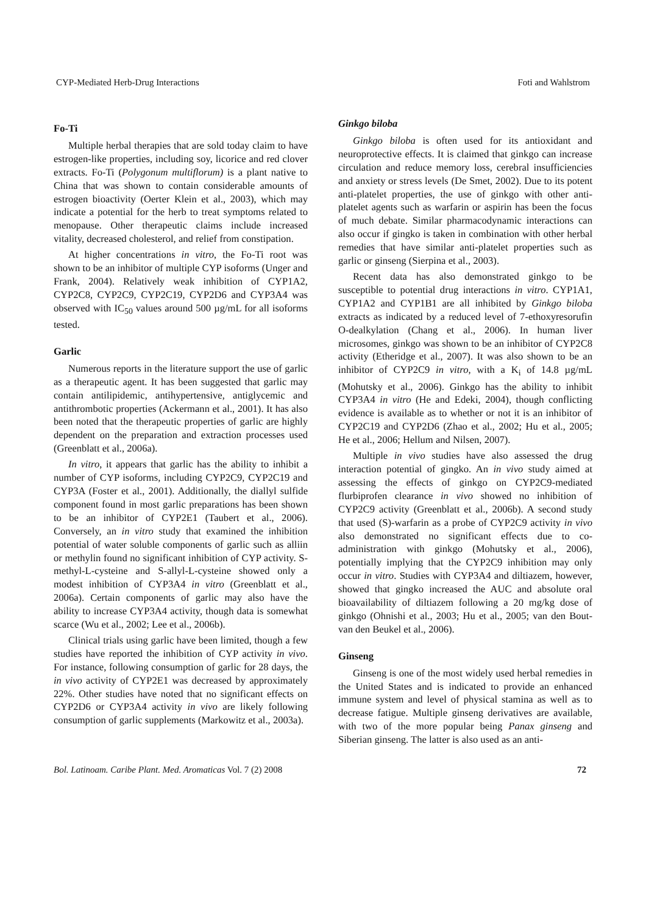CYP-Mediated Herb-Drug Interactions Foti and Wahlstrom
Fo-Ti
Multiple herbal therapies that are sold today claim to have estrogen-like properties, including soy, licorice and red clover extracts. Fo-Ti (Polygonum multiflorum) is a plant native to China that was shown to contain considerable amounts of estrogen bioactivity (Oerter Klein et al., 2003), which may indicate a potential for the herb to treat symptoms related to menopause. Other therapeutic claims include increased vitality, decreased cholesterol, and relief from constipation.
At higher concentrations in vitro, the Fo-Ti root was shown to be an inhibitor of multiple CYP isoforms (Unger and Frank, 2004). Relatively weak inhibition of CYP1A2, CYP2C8, CYP2C9, CYP2C19, CYP2D6 and CYP3A4 was observed with IC<sub>50</sub> values around 500 µg/mL for all isoforms tested.
Garlic
Numerous reports in the literature support the use of garlic as a therapeutic agent. It has been suggested that garlic may contain antilipidemic, antihypertensive, antiglycemic and antithrombotic properties (Ackermann et al., 2001). It has also been noted that the therapeutic properties of garlic are highly dependent on the preparation and extraction processes used (Greenblatt et al., 2006a).
In vitro, it appears that garlic has the ability to inhibit a number of CYP isoforms, including CYP2C9, CYP2C19 and CYP3A (Foster et al., 2001). Additionally, the diallyl sulfide component found in most garlic preparations has been shown to be an inhibitor of CYP2E1 (Taubert et al., 2006). Conversely, an in vitro study that examined the inhibition potential of water soluble components of garlic such as alliin or methylin found no significant inhibition of CYP activity. S-methyl-L-cysteine and S-allyl-L-cysteine showed only a modest inhibition of CYP3A4 in vitro (Greenblatt et al., 2006a). Certain components of garlic may also have the ability to increase CYP3A4 activity, though data is somewhat scarce (Wu et al., 2002; Lee et al., 2006b).
Clinical trials using garlic have been limited, though a few studies have reported the inhibition of CYP activity in vivo. For instance, following consumption of garlic for 28 days, the in vivo activity of CYP2E1 was decreased by approximately 22%. Other studies have noted that no significant effects on CYP2D6 or CYP3A4 activity in vivo are likely following consumption of garlic supplements (Markowitz et al., 2003a).
Ginkgo biloba
Ginkgo biloba is often used for its antioxidant and neuroprotective effects. It is claimed that ginkgo can increase circulation and reduce memory loss, cerebral insufficiencies and anxiety or stress levels (De Smet, 2002). Due to its potent anti-platelet properties, the use of ginkgo with other anti-platelet agents such as warfarin or aspirin has been the focus of much debate. Similar pharmacodynamic interactions can also occur if gingko is taken in combination with other herbal remedies that have similar anti-platelet properties such as garlic or ginseng (Sierpina et al., 2003).
Recent data has also demonstrated ginkgo to be susceptible to potential drug interactions in vitro. CYP1A1, CYP1A2 and CYP1B1 are all inhibited by Ginkgo biloba extracts as indicated by a reduced level of 7-ethoxyresorufin O-dealkylation (Chang et al., 2006). In human liver microsomes, ginkgo was shown to be an inhibitor of CYP2C8 activity (Etheridge et al., 2007). It was also shown to be an inhibitor of CYP2C9 in vitro, with a K<sub>i</sub> of 14.8 µg/mL (Mohutsky et al., 2006). Ginkgo has the ability to inhibit CYP3A4 in vitro (He and Edeki, 2004), though conflicting evidence is available as to whether or not it is an inhibitor of CYP2C19 and CYP2D6 (Zhao et al., 2002; Hu et al., 2005; He et al., 2006; Hellum and Nilsen, 2007).
Multiple in vivo studies have also assessed the drug interaction potential of gingko. An in vivo study aimed at assessing the effects of ginkgo on CYP2C9-mediated flurbiprofen clearance in vivo showed no inhibition of CYP2C9 activity (Greenblatt et al., 2006b). A second study that used (S)-warfarin as a probe of CYP2C9 activity in vivo also demonstrated no significant effects due to co-administration with ginkgo (Mohutsky et al., 2006), potentially implying that the CYP2C9 inhibition may only occur in vitro. Studies with CYP3A4 and diltiazem, however, showed that gingko increased the AUC and absolute oral bioavailability of diltiazem following a 20 mg/kg dose of ginkgo (Ohnishi et al., 2003; Hu et al., 2005; van den Bout-van den Beukel et al., 2006).
Ginseng
Ginseng is one of the most widely used herbal remedies in the United States and is indicated to provide an enhanced immune system and level of physical stamina as well as to decrease fatigue. Multiple ginseng derivatives are available, with two of the more popular being Panax ginseng and Siberian ginseng. The latter is also used as an anti-
Bol. Latinoam. Caribe Plant. Med. Aromaticas Vol. 7 (2) 2008 72